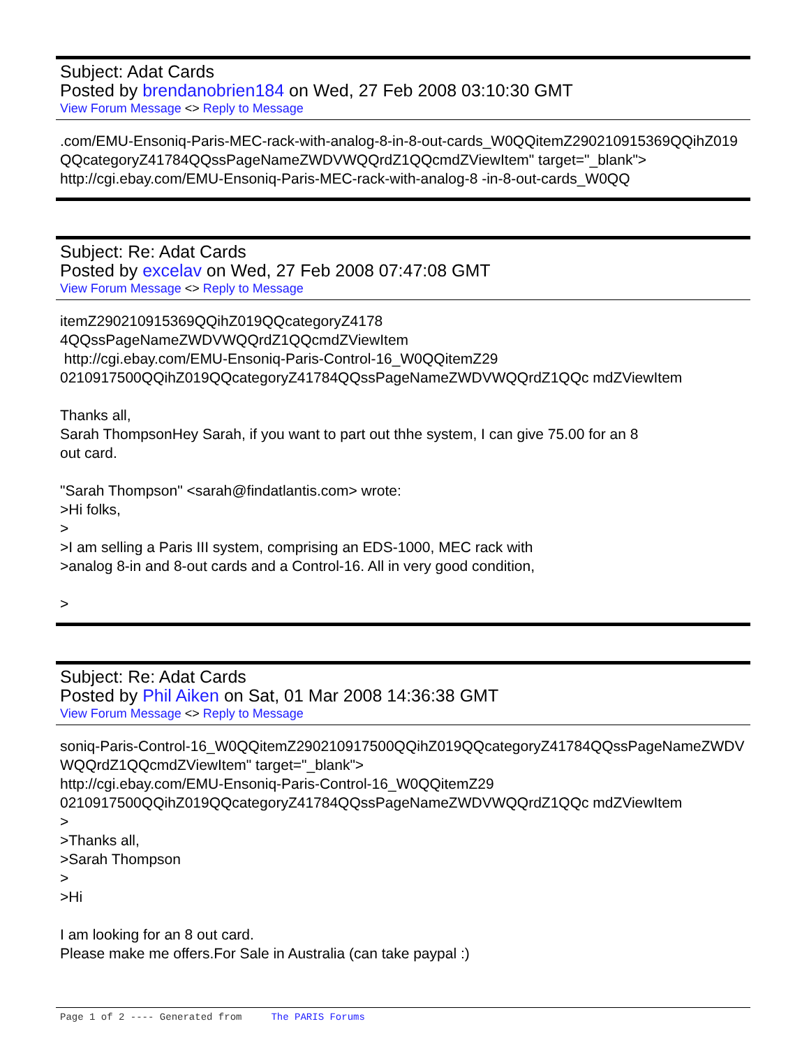Subject: Adat Cards
Posted by brendanobrien184 on Wed, 27 Feb 2008 03:10:30 GMT
View Forum Message <> Reply to Message
.com/EMU-Ensoniq-Paris-MEC-rack-with-analog-8-in-8-out-cards_W0QQitemZ290210915369QQihZ019QQcategoryZ41784QQssPageNameZWDVWQQrdZ1QQcmdZViewItem" target="_blank"> http://cgi.ebay.com/EMU-Ensoniq-Paris-MEC-rack-with-analog-8 -in-8-out-cards_W0QQ
Subject: Re: Adat Cards
Posted by excelav on Wed, 27 Feb 2008 07:47:08 GMT
View Forum Message <> Reply to Message
itemZ290210915369QQihZ019QQcategoryZ4178 4QQssPageNameZWDVWQQrdZ1QQcmdZViewItem http://cgi.ebay.com/EMU-Ensoniq-Paris-Control-16_W0QQitemZ29 0210917500QQihZ019QQcategoryZ41784QQssPageNameZWDVWQQrdZ1QQc mdZViewItem Thanks all, Sarah ThompsonHey Sarah, if you want to part out thhe system, I can give 75.00 for an 8 out card. "Sarah Thompson" <sarah@findatlantis.com> wrote: >Hi folks, > >I am selling a Paris III system, comprising an EDS-1000, MEC rack with >analog 8-in and 8-out cards and a Control-16. All in very good condition, >
Subject: Re: Adat Cards
Posted by Phil Aiken on Sat, 01 Mar 2008 14:36:38 GMT
View Forum Message <> Reply to Message
soniq-Paris-Control-16_W0QQitemZ290210917500QQihZ019QQcategoryZ41784QQssPageNameZWDVWQQrdZ1QQcmdZViewItem" target="_blank"> http://cgi.ebay.com/EMU-Ensoniq-Paris-Control-16_W0QQitemZ29 0210917500QQihZ019QQcategoryZ41784QQssPageNameZWDVWQQrdZ1QQc mdZViewItem > >Thanks all, >Sarah Thompson > >Hi I am looking for an 8 out card. Please make me offers.For Sale in Australia (can take paypal :)
Page 1 of 2 ---- Generated from The PARIS Forums